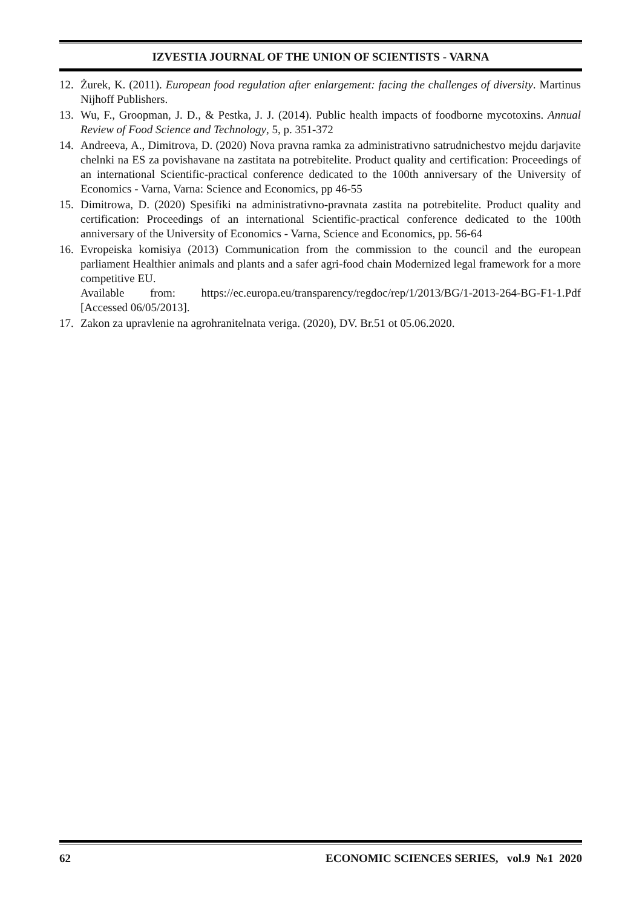IZVESTIA JOURNAL OF THE UNION OF SCIENTISTS - VARNA
12. Żurek, K. (2011). European food regulation after enlargement: facing the challenges of diversity. Martinus Nijhoff Publishers.
13. Wu, F., Groopman, J. D., & Pestka, J. J. (2014). Public health impacts of foodborne mycotoxins. Annual Review of Food Science and Technology, 5, p. 351-372
14. Andreeva, A., Dimitrova, D. (2020) Nova pravna ramka za administrativno satrudnichestvo mejdu darjavite chelnki na ES za povishavane na zastitata na potrebitelite. Product quality and certification: Proceedings of an international Scientific-practical conference dedicated to the 100th anniversary of the University of Economics - Varna, Varna: Science and Economics, pp 46-55
15. Dimitrowa, D. (2020) Spesifiki na administrativno-pravnata zastita na potrebitelite. Product quality and certification: Proceedings of an international Scientific-practical conference dedicated to the 100th anniversary of the University of Economics - Varna, Science and Economics, pp. 56-64
16. Evropeiska komisiya (2013) Communication from the commission to the council and the european parliament Healthier animals and plants and a safer agri-food chain Modernized legal framework for a more competitive EU.
Available from: https://ec.europa.eu/transparency/regdoc/rep/1/2013/BG/1-2013-264-BG-F1-1.Pdf [Accessed 06/05/2013].
17. Zakon za upravlenie na agrohranitelnata veriga. (2020), DV. Br.51 ot 05.06.2020.
62 ECONOMIC SCIENCES SERIES, vol.9 №1 2020